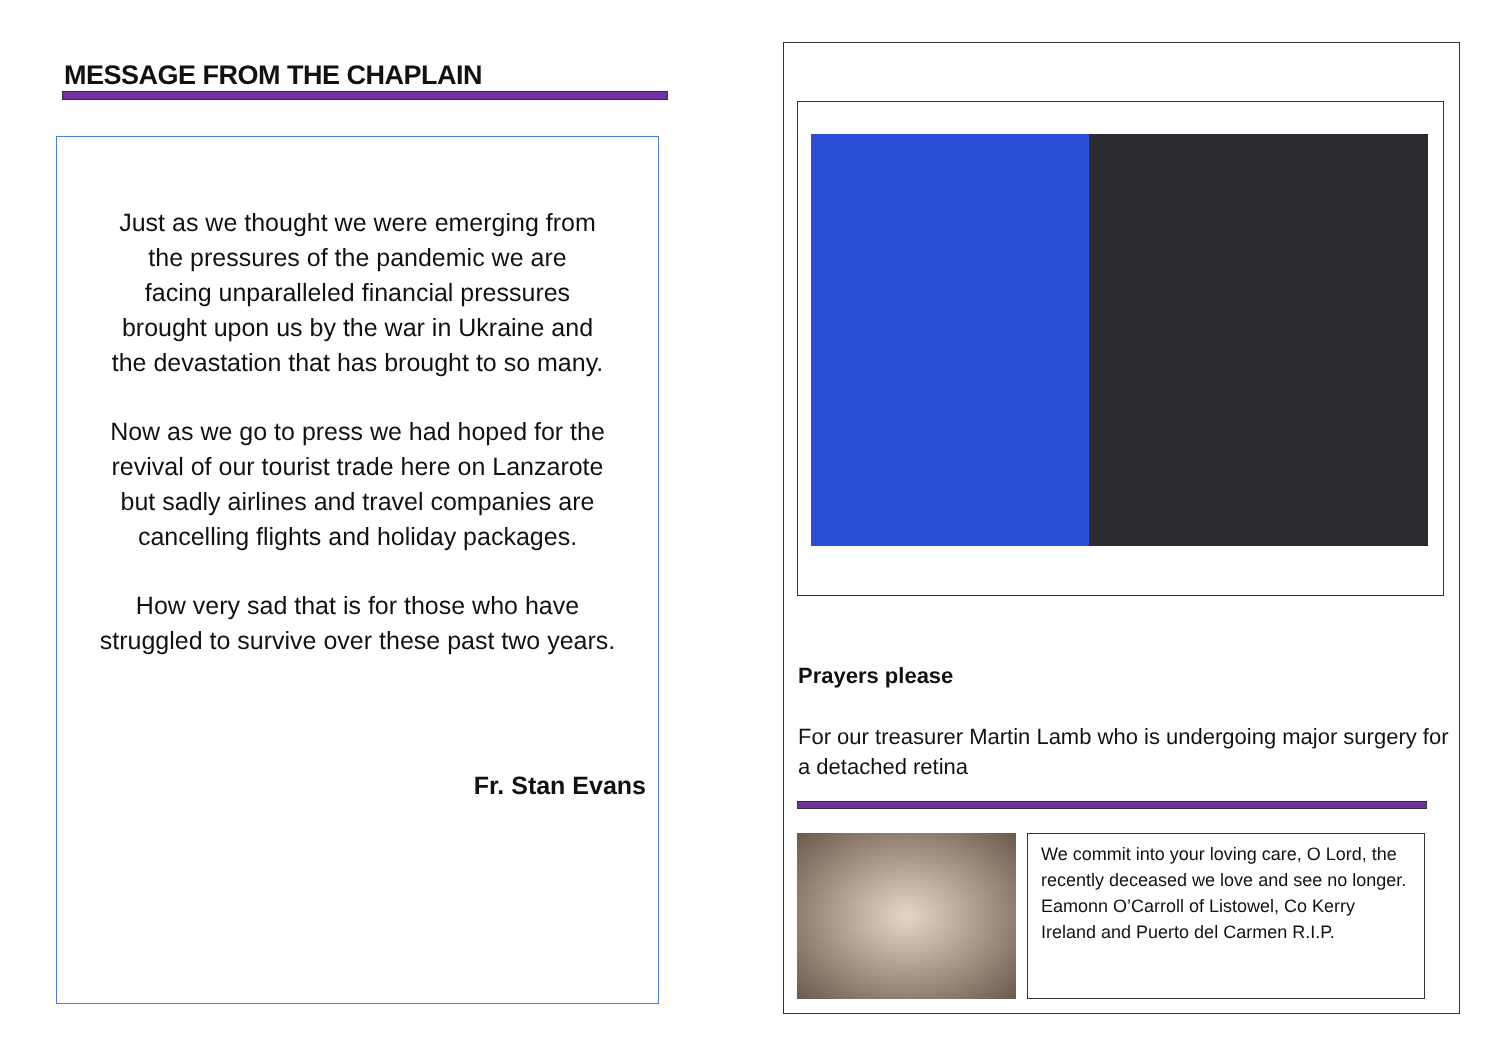MESSAGE FROM THE CHAPLAIN
Just as we thought we were emerging from
the pressures of the pandemic we are
facing unparalleled financial pressures
brought upon us by the war in Ukraine and
the devastation that has brought to so many.
Now as we go to press we had hoped for the
revival of our tourist trade here on Lanzarote
but sadly airlines and travel companies are
cancelling flights and holiday packages.
How very sad that is for those who have
struggled to survive over these past two years.
Fr. Stan Evans
Prayers please
For our treasurer Martin Lamb who is undergoing major surgery for a detached retina
We commit into your loving care, O Lord, the recently deceased we love and see no longer.
Eamonn O’Carroll of Listowel, Co Kerry Ireland and Puerto del Carmen R.I.P.